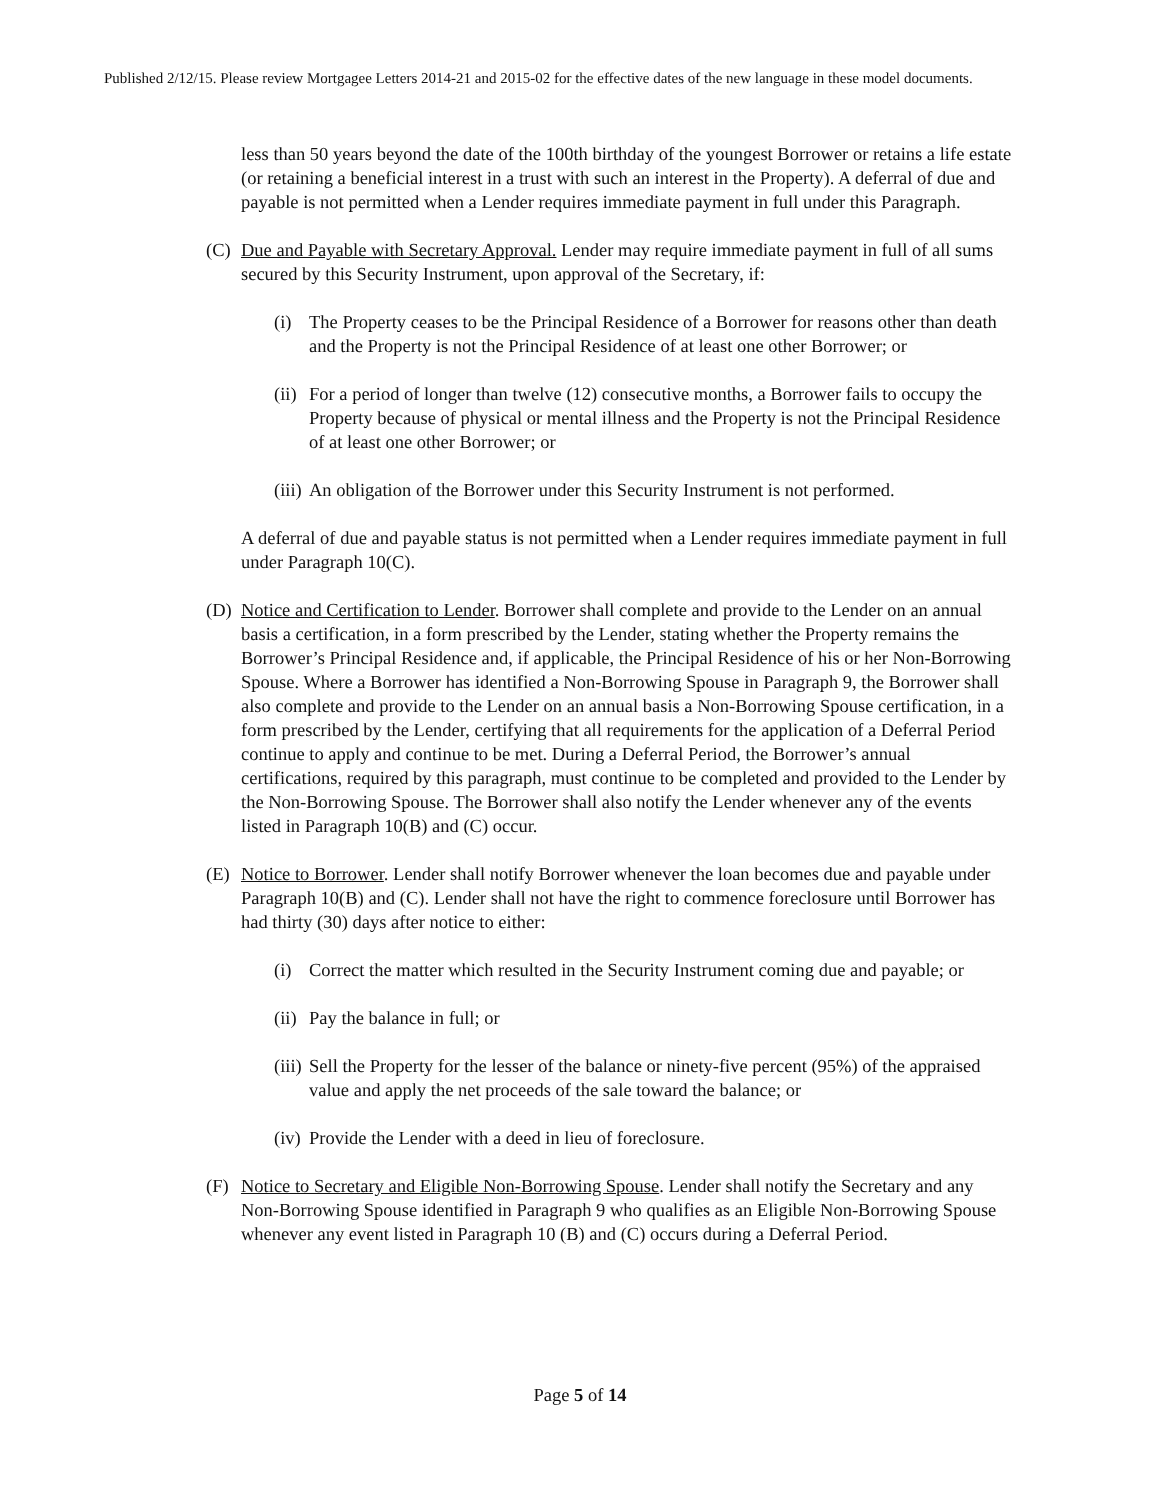Published 2/12/15. Please review Mortgagee Letters 2014-21 and 2015-02 for the effective dates of the new language in these model documents.
less than 50 years beyond the date of the 100th birthday of the youngest Borrower or retains a life estate (or retaining a beneficial interest in a trust with such an interest in the Property). A deferral of due and payable is not permitted when a Lender requires immediate payment in full under this Paragraph.
(C) Due and Payable with Secretary Approval. Lender may require immediate payment in full of all sums secured by this Security Instrument, upon approval of the Secretary, if:
(i) The Property ceases to be the Principal Residence of a Borrower for reasons other than death and the Property is not the Principal Residence of at least one other Borrower; or
(ii) For a period of longer than twelve (12) consecutive months, a Borrower fails to occupy the Property because of physical or mental illness and the Property is not the Principal Residence of at least one other Borrower; or
(iii) An obligation of the Borrower under this Security Instrument is not performed.
A deferral of due and payable status is not permitted when a Lender requires immediate payment in full under Paragraph 10(C).
(D) Notice and Certification to Lender. Borrower shall complete and provide to the Lender on an annual basis a certification, in a form prescribed by the Lender, stating whether the Property remains the Borrower’s Principal Residence and, if applicable, the Principal Residence of his or her Non-Borrowing Spouse. Where a Borrower has identified a Non-Borrowing Spouse in Paragraph 9, the Borrower shall also complete and provide to the Lender on an annual basis a Non-Borrowing Spouse certification, in a form prescribed by the Lender, certifying that all requirements for the application of a Deferral Period continue to apply and continue to be met. During a Deferral Period, the Borrower’s annual certifications, required by this paragraph, must continue to be completed and provided to the Lender by the Non-Borrowing Spouse. The Borrower shall also notify the Lender whenever any of the events listed in Paragraph 10(B) and (C) occur.
(E) Notice to Borrower. Lender shall notify Borrower whenever the loan becomes due and payable under Paragraph 10(B) and (C). Lender shall not have the right to commence foreclosure until Borrower has had thirty (30) days after notice to either:
(i) Correct the matter which resulted in the Security Instrument coming due and payable; or
(ii) Pay the balance in full; or
(iii) Sell the Property for the lesser of the balance or ninety-five percent (95%) of the appraised value and apply the net proceeds of the sale toward the balance; or
(iv) Provide the Lender with a deed in lieu of foreclosure.
(F) Notice to Secretary and Eligible Non-Borrowing Spouse. Lender shall notify the Secretary and any Non-Borrowing Spouse identified in Paragraph 9 who qualifies as an Eligible Non-Borrowing Spouse whenever any event listed in Paragraph 10 (B) and (C) occurs during a Deferral Period.
Page 5 of 14